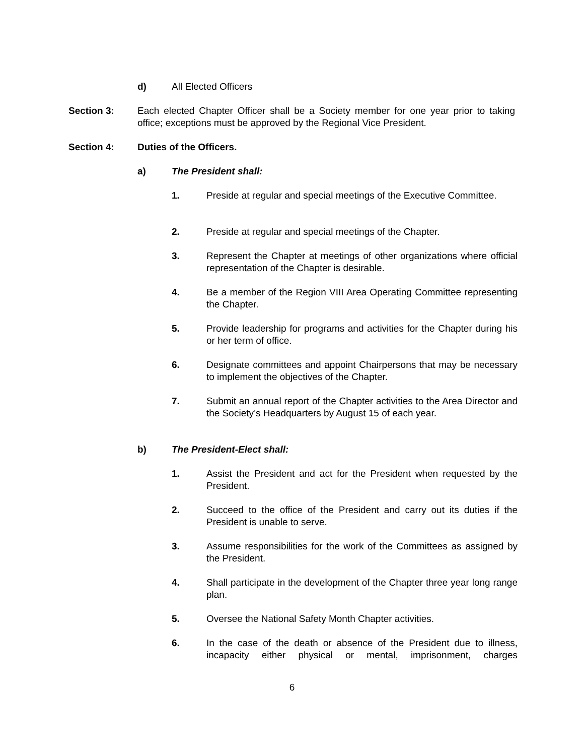d) All Elected Officers
Section 3: Each elected Chapter Officer shall be a Society member for one year prior to taking office; exceptions must be approved by the Regional Vice President.
Section 4: Duties of the Officers.
a) The President shall:
1. Preside at regular and special meetings of the Executive Committee.
2. Preside at regular and special meetings of the Chapter.
3. Represent the Chapter at meetings of other organizations where official representation of the Chapter is desirable.
4. Be a member of the Region VIII Area Operating Committee representing the Chapter.
5. Provide leadership for programs and activities for the Chapter during his or her term of office.
6. Designate committees and appoint Chairpersons that may be necessary to implement the objectives of the Chapter.
7. Submit an annual report of the Chapter activities to the Area Director and the Society’s Headquarters by August 15 of each year.
b) The President-Elect shall:
1. Assist the President and act for the President when requested by the President.
2. Succeed to the office of the President and carry out its duties if the President is unable to serve.
3. Assume responsibilities for the work of the Committees as assigned by the President.
4. Shall participate in the development of the Chapter three year long range plan.
5. Oversee the National Safety Month Chapter activities.
6. In the case of the death or absence of the President due to illness, incapacity either physical or mental, imprisonment, charges
6